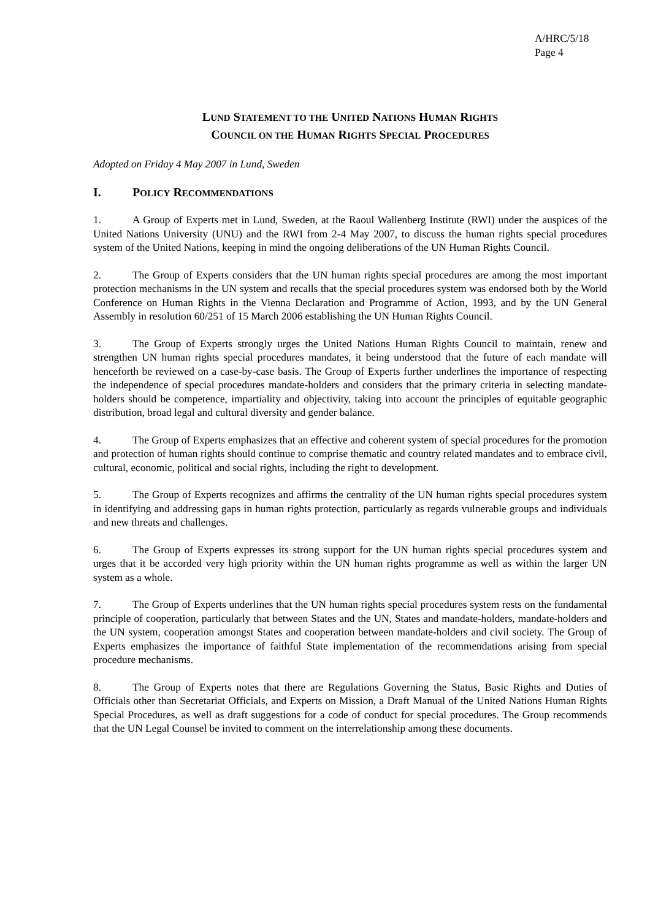A/HRC/5/18
Page 4
LUND STATEMENT TO THE UNITED NATIONS HUMAN RIGHTS
COUNCIL ON THE HUMAN RIGHTS SPECIAL PROCEDURES
Adopted on Friday 4 May 2007 in Lund, Sweden
I. POLICY RECOMMENDATIONS
1. A Group of Experts met in Lund, Sweden, at the Raoul Wallenberg Institute (RWI) under the auspices of the United Nations University (UNU) and the RWI from 2-4 May 2007, to discuss the human rights special procedures system of the United Nations, keeping in mind the ongoing deliberations of the UN Human Rights Council.
2. The Group of Experts considers that the UN human rights special procedures are among the most important protection mechanisms in the UN system and recalls that the special procedures system was endorsed both by the World Conference on Human Rights in the Vienna Declaration and Programme of Action, 1993, and by the UN General Assembly in resolution 60/251 of 15 March 2006 establishing the UN Human Rights Council.
3. The Group of Experts strongly urges the United Nations Human Rights Council to maintain, renew and strengthen UN human rights special procedures mandates, it being understood that the future of each mandate will henceforth be reviewed on a case-by-case basis. The Group of Experts further underlines the importance of respecting the independence of special procedures mandate-holders and considers that the primary criteria in selecting mandate-holders should be competence, impartiality and objectivity, taking into account the principles of equitable geographic distribution, broad legal and cultural diversity and gender balance.
4. The Group of Experts emphasizes that an effective and coherent system of special procedures for the promotion and protection of human rights should continue to comprise thematic and country related mandates and to embrace civil, cultural, economic, political and social rights, including the right to development.
5. The Group of Experts recognizes and affirms the centrality of the UN human rights special procedures system in identifying and addressing gaps in human rights protection, particularly as regards vulnerable groups and individuals and new threats and challenges.
6. The Group of Experts expresses its strong support for the UN human rights special procedures system and urges that it be accorded very high priority within the UN human rights programme as well as within the larger UN system as a whole.
7. The Group of Experts underlines that the UN human rights special procedures system rests on the fundamental principle of cooperation, particularly that between States and the UN, States and mandate-holders, mandate-holders and the UN system, cooperation amongst States and cooperation between mandate-holders and civil society. The Group of Experts emphasizes the importance of faithful State implementation of the recommendations arising from special procedure mechanisms.
8. The Group of Experts notes that there are Regulations Governing the Status, Basic Rights and Duties of Officials other than Secretariat Officials, and Experts on Mission, a Draft Manual of the United Nations Human Rights Special Procedures, as well as draft suggestions for a code of conduct for special procedures. The Group recommends that the UN Legal Counsel be invited to comment on the interrelationship among these documents.